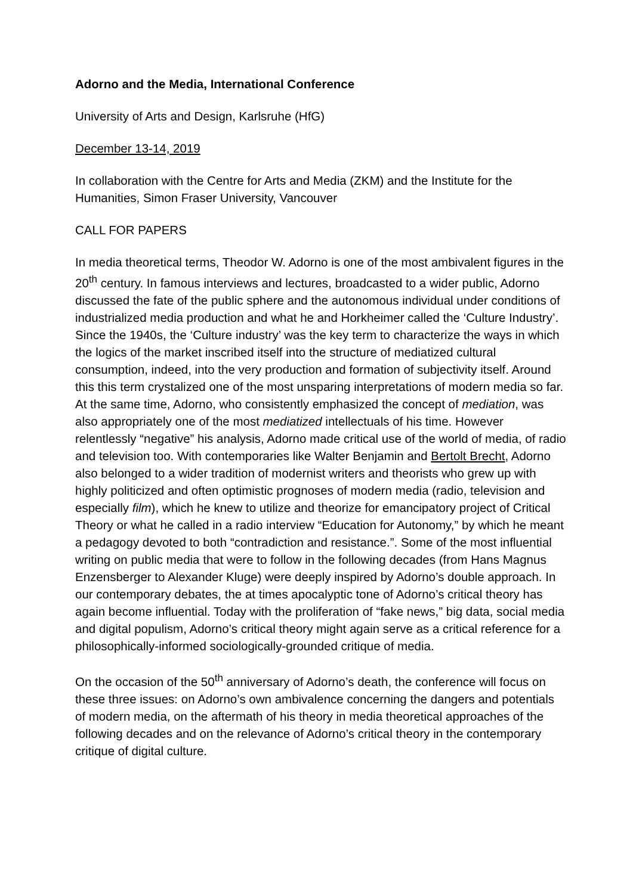Adorno and the Media, International Conference
University of Arts and Design, Karlsruhe (HfG)
December 13-14, 2019
In collaboration with the Centre for Arts and Media (ZKM) and the Institute for the Humanities, Simon Fraser University, Vancouver
CALL FOR PAPERS
In media theoretical terms, Theodor W. Adorno is one of the most ambivalent figures in the 20<sup>th</sup> century. In famous interviews and lectures, broadcasted to a wider public, Adorno discussed the fate of the public sphere and the autonomous individual under conditions of industrialized media production and what he and Horkheimer called the ‘Culture Industry’. Since the 1940s, the ‘Culture industry’ was the key term to characterize the ways in which the logics of the market inscribed itself into the structure of mediatized cultural consumption, indeed, into the very production and formation of subjectivity itself. Around this this term crystalized one of the most unsparing interpretations of modern media so far. At the same time, Adorno, who consistently emphasized the concept of mediation, was also appropriately one of the most mediatized intellectuals of his time. However relentlessly “negative” his analysis, Adorno made critical use of the world of media, of radio and television too. With contemporaries like Walter Benjamin and Bertolt Brecht, Adorno also belonged to a wider tradition of modernist writers and theorists who grew up with highly politicized and often optimistic prognoses of modern media (radio, television and especially film), which he knew to utilize and theorize for emancipatory project of Critical Theory or what he called in a radio interview “Education for Autonomy,” by which he meant a pedagogy devoted to both “contradiction and resistance.”. Some of the most influential writing on public media that were to follow in the following decades (from Hans Magnus Enzensberger to Alexander Kluge) were deeply inspired by Adorno’s double approach. In our contemporary debates, the at times apocalyptic tone of Adorno’s critical theory has again become influential. Today with the proliferation of “fake news,” big data, social media and digital populism, Adorno’s critical theory might again serve as a critical reference for a philosophically-informed sociologically-grounded critique of media.
On the occasion of the 50<sup>th</sup> anniversary of Adorno’s death, the conference will focus on these three issues: on Adorno’s own ambivalence concerning the dangers and potentials of modern media, on the aftermath of his theory in media theoretical approaches of the following decades and on the relevance of Adorno’s critical theory in the contemporary critique of digital culture.